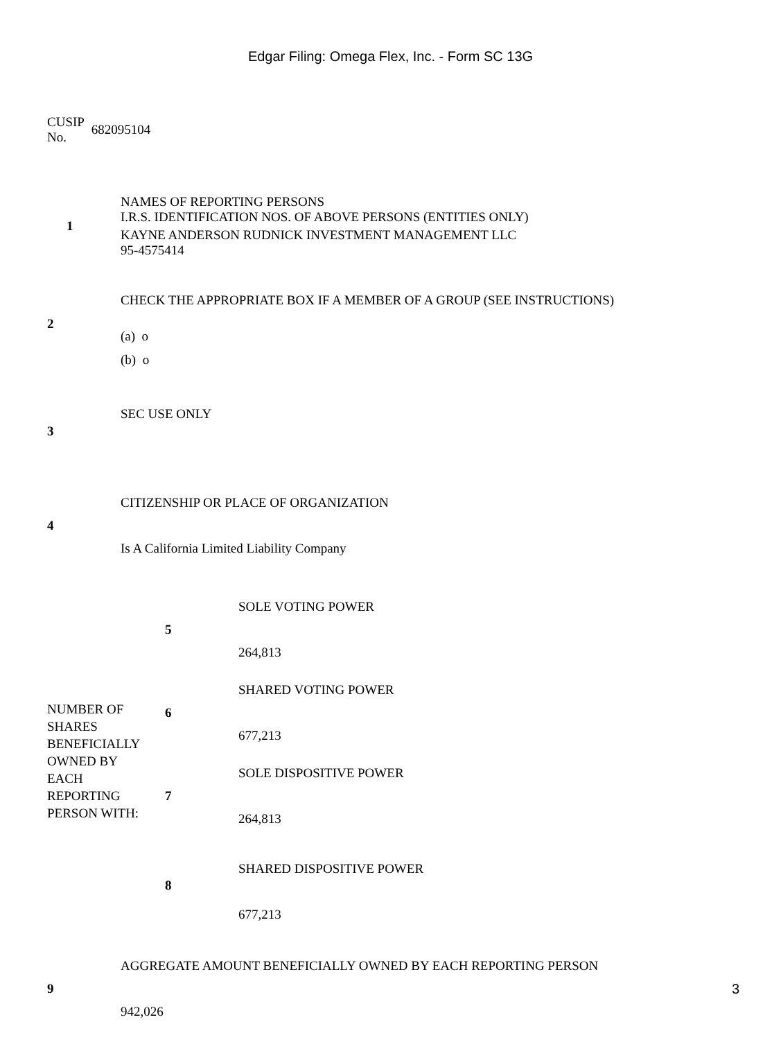Edgar Filing: Omega Flex, Inc. - Form SC 13G
CUSIP
No.
682095104
| 1 | NAMES OF REPORTING PERSONS I.R.S. IDENTIFICATION NOS. OF ABOVE PERSONS (ENTITIES ONLY) KAYNE ANDERSON RUDNICK INVESTMENT MANAGEMENT LLC 95-4575414 |
| 2 | CHECK THE APPROPRIATE BOX IF A MEMBER OF A GROUP (SEE INSTRUCTIONS) (a) o (b) o |
| 3 | SEC USE ONLY |
| 4 | CITIZENSHIP OR PLACE OF ORGANIZATION Is A California Limited Liability Company |
| NUMBER OF SHARES BENEFICIALLY OWNED BY EACH REPORTING PERSON WITH: | 5 | SOLE VOTING POWER 264,813 |
| | 6 | SHARED VOTING POWER 677,213 |
| | 7 | SOLE DISPOSITIVE POWER 264,813 |
| | 8 | SHARED DISPOSITIVE POWER 677,213 |
| 9 | AGGREGATE AMOUNT BENEFICIALLY OWNED BY EACH REPORTING PERSON 942,026 |
3